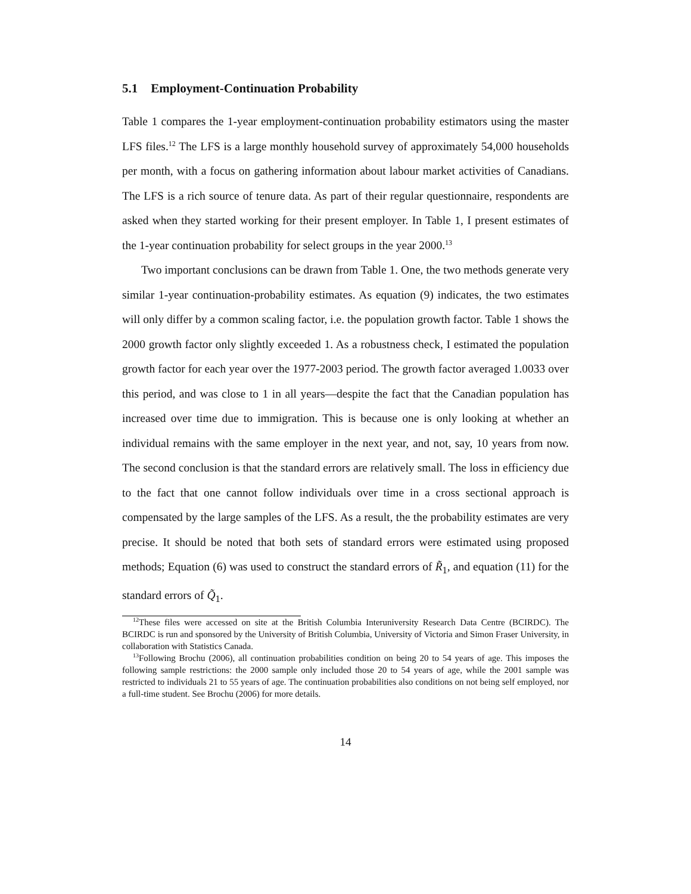5.1 Employment-Continuation Probability
Table 1 compares the 1-year employment-continuation probability estimators using the master LFS files.<sup>12</sup> The LFS is a large monthly household survey of approximately 54,000 households per month, with a focus on gathering information about labour market activities of Canadians. The LFS is a rich source of tenure data. As part of their regular questionnaire, respondents are asked when they started working for their present employer. In Table 1, I present estimates of the 1-year continuation probability for select groups in the year 2000.<sup>13</sup>
Two important conclusions can be drawn from Table 1. One, the two methods generate very similar 1-year continuation-probability estimates. As equation (9) indicates, the two estimates will only differ by a common scaling factor, i.e. the population growth factor. Table 1 shows the 2000 growth factor only slightly exceeded 1. As a robustness check, I estimated the population growth factor for each year over the 1977-2003 period. The growth factor averaged 1.0033 over this period, and was close to 1 in all years—despite the fact that the Canadian population has increased over time due to immigration. This is because one is only looking at whether an individual remains with the same employer in the next year, and not, say, 10 years from now. The second conclusion is that the standard errors are relatively small. The loss in efficiency due to the fact that one cannot follow individuals over time in a cross sectional approach is compensated by the large samples of the LFS. As a result, the the probability estimates are very precise. It should be noted that both sets of standard errors were estimated using proposed methods; Equation (6) was used to construct the standard errors of R̃<sub>1</sub>, and equation (11) for the standard errors of Q̃<sub>1</sub>.
<sup>12</sup> These files were accessed on site at the British Columbia Interuniversity Research Data Centre (BCIRDC). The BCIRDC is run and sponsored by the University of British Columbia, University of Victoria and Simon Fraser University, in collaboration with Statistics Canada.
<sup>13</sup> Following Brochu (2006), all continuation probabilities condition on being 20 to 54 years of age. This imposes the following sample restrictions: the 2000 sample only included those 20 to 54 years of age, while the 2001 sample was restricted to individuals 21 to 55 years of age. The continuation probabilities also conditions on not being self employed, nor a full-time student. See Brochu (2006) for more details.
14